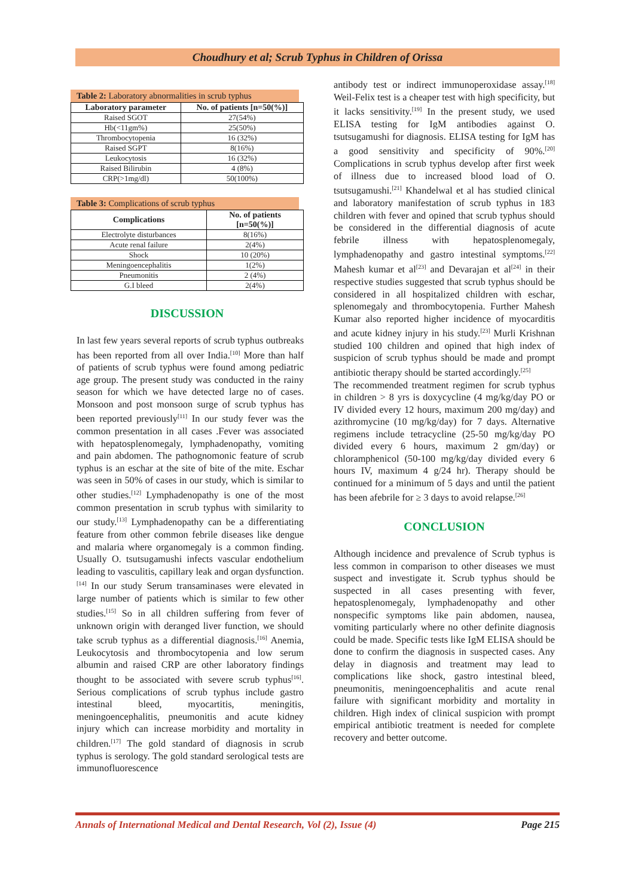Choudhury et al; Scrub Typhus in Children of Orissa
Table 2: Laboratory abnormalities in scrub typhus
| Laboratory parameter | No. of patients [n=50(%)] |
| --- | --- |
| Raised SGOT | 27(54%) |
| Hb(<11gm%) | 25(50%) |
| Thrombocytopenia | 16 (32%) |
| Raised SGPT | 8(16%) |
| Leukocytosis | 16 (32%) |
| Raised Bilirubin | 4 (8%) |
| CRP(>1mg/dl) | 50(100%) |
Table 3: Complications of scrub typhus
| Complications | No. of patients [n=50(%)] |
| --- | --- |
| Electrolyte disturbances | 8(16%) |
| Acute renal failure | 2(4%) |
| Shock | 10 (20%) |
| Meningoencephalitis | 1(2%) |
| Pneumonitis | 2 (4%) |
| G.I bleed | 2(4%) |
DISCUSSION
In last few years several reports of scrub typhus outbreaks has been reported from all over India.<sup>[10]</sup> More than half of patients of scrub typhus were found among pediatric age group. The present study was conducted in the rainy season for which we have detected large no of cases. Monsoon and post monsoon surge of scrub typhus has been reported previously<sup>[11]</sup> In our study fever was the common presentation in all cases .Fever was associated with hepatosplenomegaly, lymphadenopathy, vomiting and pain abdomen. The pathognomonic feature of scrub typhus is an eschar at the site of bite of the mite. Eschar was seen in 50% of cases in our study, which is similar to other studies.<sup>[12]</sup> Lymphadenopathy is one of the most common presentation in scrub typhus with similarity to our study.<sup>[13]</sup> Lymphadenopathy can be a differentiating feature from other common febrile diseases like dengue and malaria where organomegaly is a common finding. Usually O. tsutsugamushi infects vascular endothelium leading to vasculitis, capillary leak and organ dysfunction.<sup>[14]</sup> In our study Serum transaminases were elevated in large number of patients which is similar to few other studies.<sup>[15]</sup> So in all children suffering from fever of unknown origin with deranged liver function, we should take scrub typhus as a differential diagnosis.<sup>[16]</sup> Anemia, Leukocytosis and thrombocytopenia and low serum albumin and raised CRP are other laboratory findings thought to be associated with severe scrub typhus<sup>[16]</sup>. Serious complications of scrub typhus include gastro intestinal bleed, myocartitis, meningitis, meningoencephalitis, pneumonitis and acute kidney injury which can increase morbidity and mortality in children.<sup>[17]</sup> The gold standard of diagnosis in scrub typhus is serology. The gold standard serological tests are immunofluorescence
antibody test or indirect immunoperoxidase assay.<sup>[18]</sup> Weil-Felix test is a cheaper test with high specificity, but it lacks sensitivity.<sup>[19]</sup> In the present study, we used ELISA testing for IgM antibodies against O. tsutsugamushi for diagnosis. ELISA testing for IgM has a good sensitivity and specificity of 90%.<sup>[20]</sup> Complications in scrub typhus develop after first week of illness due to increased blood load of O. tsutsugamushi.<sup>[21]</sup> Khandelwal et al has studied clinical and laboratory manifestation of scrub typhus in 183 children with fever and opined that scrub typhus should be considered in the differential diagnosis of acute febrile illness with hepatosplenomegaly, lymphadenopathy and gastro intestinal symptoms.<sup>[22]</sup> Mahesh kumar et al<sup>[23]</sup> and Devarajan et al<sup>[24]</sup> in their respective studies suggested that scrub typhus should be considered in all hospitalized children with eschar, splenomegaly and thrombocytopenia. Further Mahesh Kumar also reported higher incidence of myocarditis and acute kidney injury in his study.<sup>[23]</sup> Murli Krishnan studied 100 children and opined that high index of suspicion of scrub typhus should be made and prompt antibiotic therapy should be started accordingly.<sup>[25]</sup>
The recommended treatment regimen for scrub typhus in children > 8 yrs is doxycycline (4 mg/kg/day PO or IV divided every 12 hours, maximum 200 mg/day) and azithromycine (10 mg/kg/day) for 7 days. Alternative regimens include tetracycline (25-50 mg/kg/day PO divided every 6 hours, maximum 2 gm/day) or chloramphenicol (50-100 mg/kg/day divided every 6 hours IV, maximum 4 g/24 hr). Therapy should be continued for a minimum of 5 days and until the patient has been afebrile for ≥ 3 days to avoid relapse.<sup>[26]</sup>
CONCLUSION
Although incidence and prevalence of Scrub typhus is less common in comparison to other diseases we must suspect and investigate it. Scrub typhus should be suspected in all cases presenting with fever, hepatosplenomegaly, lymphadenopathy and other nonspecific symptoms like pain abdomen, nausea, vomiting particularly where no other definite diagnosis could be made. Specific tests like IgM ELISA should be done to confirm the diagnosis in suspected cases. Any delay in diagnosis and treatment may lead to complications like shock, gastro intestinal bleed, pneumonitis, meningoencephalitis and acute renal failure with significant morbidity and mortality in children. High index of clinical suspicion with prompt empirical antibiotic treatment is needed for complete recovery and better outcome.
Annals of International Medical and Dental Research, Vol (2), Issue (4) Page 215